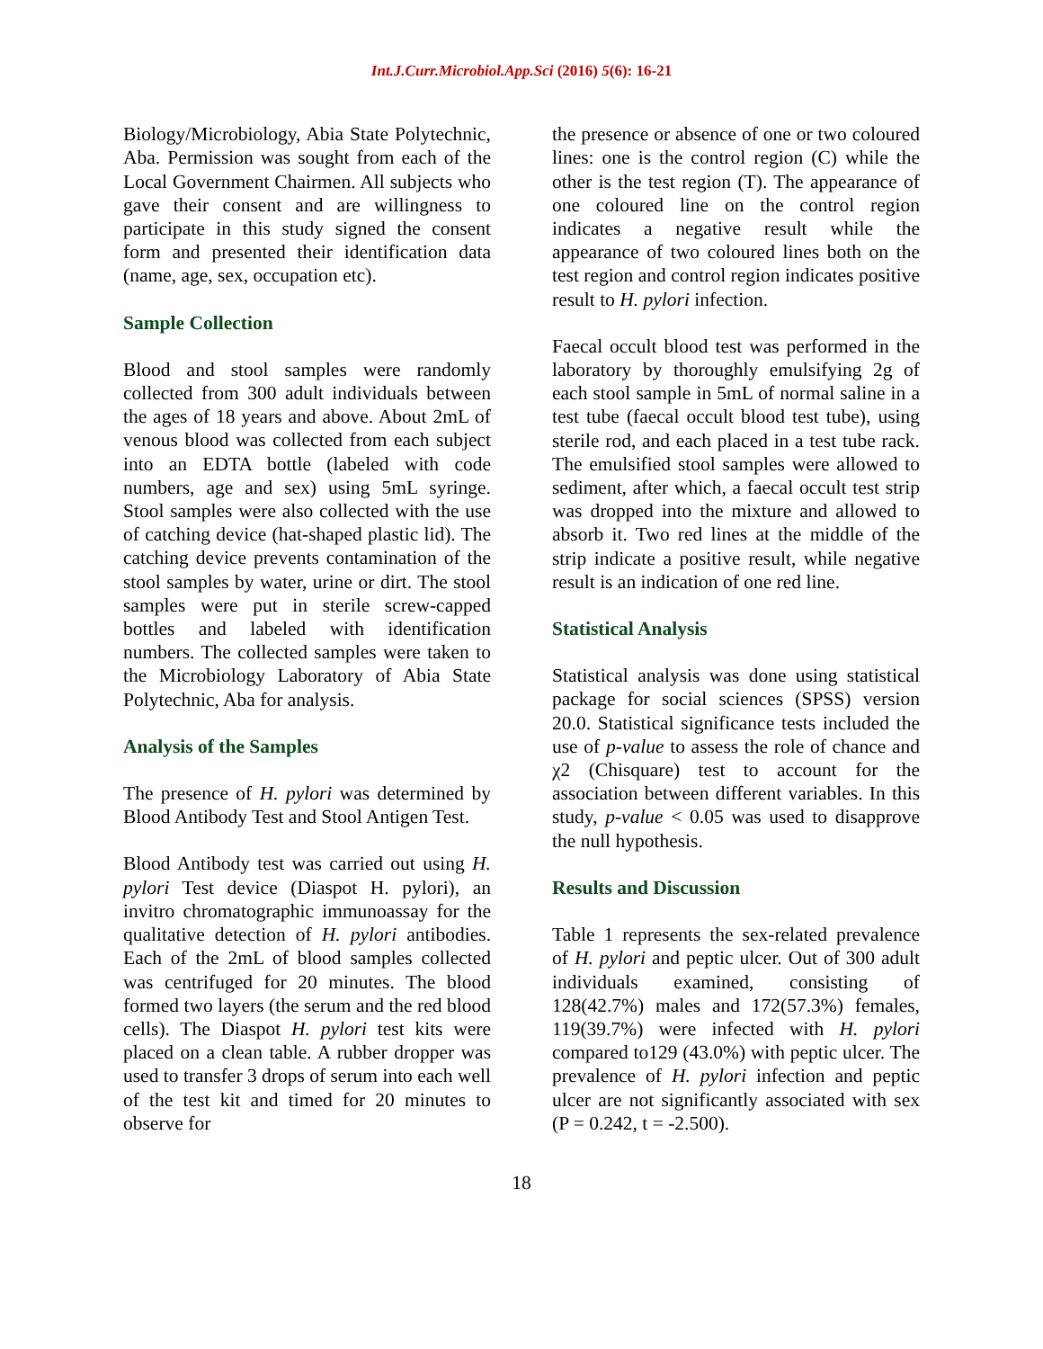Int.J.Curr.Microbiol.App.Sci (2016) 5(6): 16-21
Biology/Microbiology, Abia State Polytechnic, Aba. Permission was sought from each of the Local Government Chairmen. All subjects who gave their consent and are willingness to participate in this study signed the consent form and presented their identification data (name, age, sex, occupation etc).
Sample Collection
Blood and stool samples were randomly collected from 300 adult individuals between the ages of 18 years and above. About 2mL of venous blood was collected from each subject into an EDTA bottle (labeled with code numbers, age and sex) using 5mL syringe. Stool samples were also collected with the use of catching device (hat-shaped plastic lid). The catching device prevents contamination of the stool samples by water, urine or dirt. The stool samples were put in sterile screw-capped bottles and labeled with identification numbers. The collected samples were taken to the Microbiology Laboratory of Abia State Polytechnic, Aba for analysis.
Analysis of the Samples
The presence of H. pylori was determined by Blood Antibody Test and Stool Antigen Test.
Blood Antibody test was carried out using H. pylori Test device (Diaspot H. pylori), an invitro chromatographic immunoassay for the qualitative detection of H. pylori antibodies. Each of the 2mL of blood samples collected was centrifuged for 20 minutes. The blood formed two layers (the serum and the red blood cells). The Diaspot H. pylori test kits were placed on a clean table. A rubber dropper was used to transfer 3 drops of serum into each well of the test kit and timed for 20 minutes to observe for
the presence or absence of one or two coloured lines: one is the control region (C) while the other is the test region (T). The appearance of one coloured line on the control region indicates a negative result while the appearance of two coloured lines both on the test region and control region indicates positive result to H. pylori infection.
Faecal occult blood test was performed in the laboratory by thoroughly emulsifying 2g of each stool sample in 5mL of normal saline in a test tube (faecal occult blood test tube), using sterile rod, and each placed in a test tube rack. The emulsified stool samples were allowed to sediment, after which, a faecal occult test strip was dropped into the mixture and allowed to absorb it. Two red lines at the middle of the strip indicate a positive result, while negative result is an indication of one red line.
Statistical Analysis
Statistical analysis was done using statistical package for social sciences (SPSS) version 20.0. Statistical significance tests included the use of p-value to assess the role of chance and χ2 (Chisquare) test to account for the association between different variables. In this study, p-value < 0.05 was used to disapprove the null hypothesis.
Results and Discussion
Table 1 represents the sex-related prevalence of H. pylori and peptic ulcer. Out of 300 adult individuals examined, consisting of 128(42.7%) males and 172(57.3%) females, 119(39.7%) were infected with H. pylori compared to129 (43.0%) with peptic ulcer. The prevalence of H. pylori infection and peptic ulcer are not significantly associated with sex (P = 0.242, t = -2.500).
18